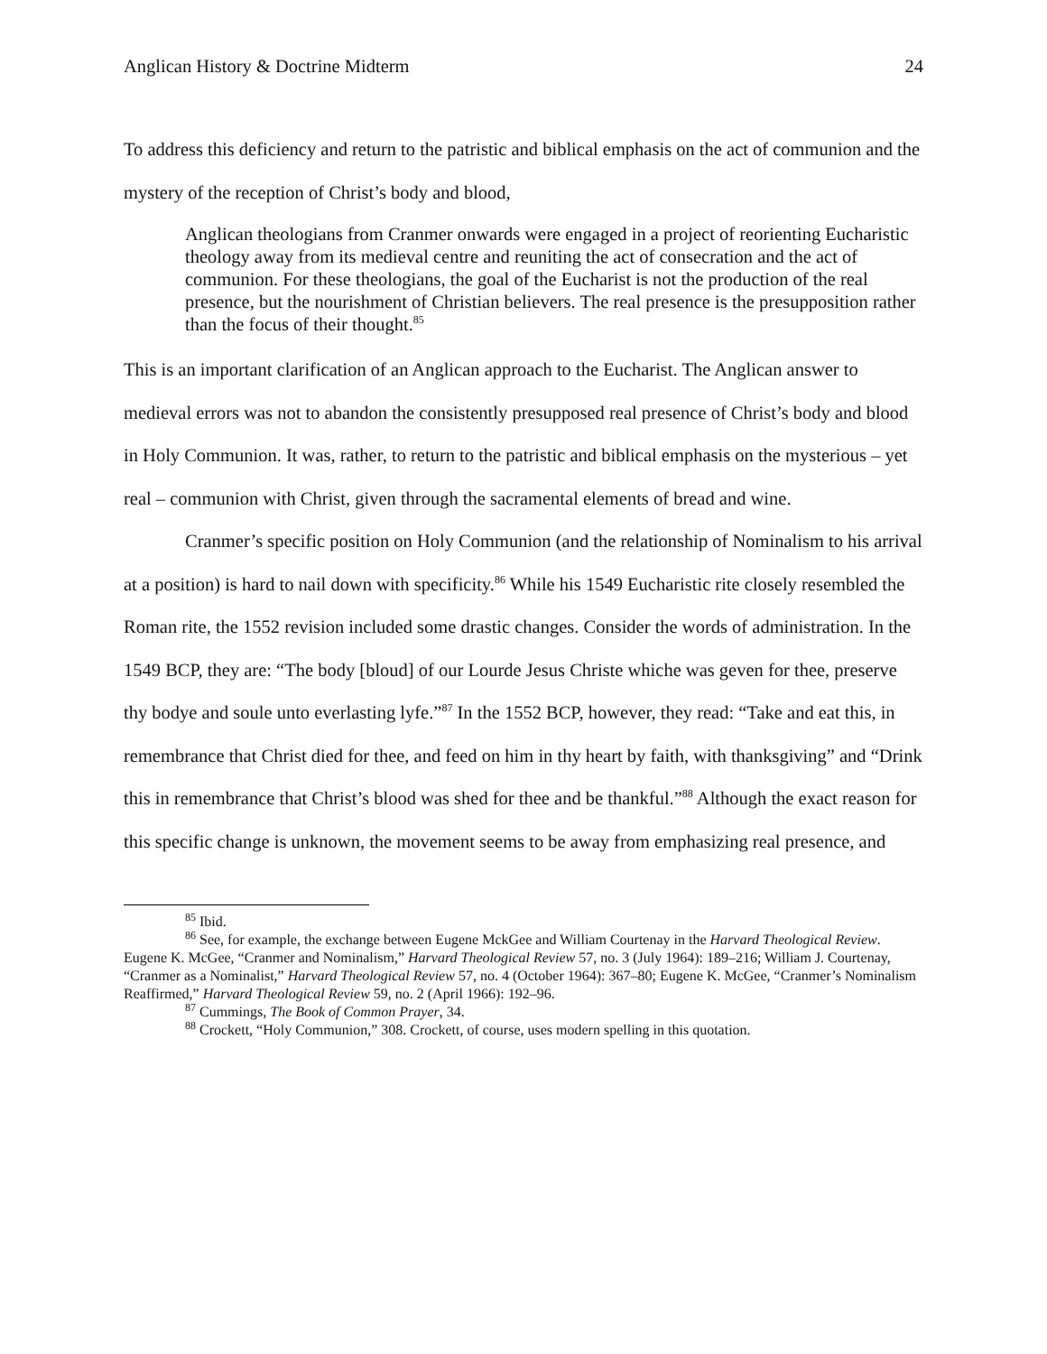Anglican History & Doctrine Midterm 24
To address this deficiency and return to the patristic and biblical emphasis on the act of communion and the mystery of the reception of Christ’s body and blood,
Anglican theologians from Cranmer onwards were engaged in a project of reorienting Eucharistic theology away from its medieval centre and reuniting the act of consecration and the act of communion. For these theologians, the goal of the Eucharist is not the production of the real presence, but the nourishment of Christian believers. The real presence is the presupposition rather than the focus of their thought.<sup>85</sup>
This is an important clarification of an Anglican approach to the Eucharist. The Anglican answer to medieval errors was not to abandon the consistently presupposed real presence of Christ’s body and blood in Holy Communion. It was, rather, to return to the patristic and biblical emphasis on the mysterious – yet real – communion with Christ, given through the sacramental elements of bread and wine.
Cranmer’s specific position on Holy Communion (and the relationship of Nominalism to his arrival at a position) is hard to nail down with specificity.<sup>86</sup> While his 1549 Eucharistic rite closely resembled the Roman rite, the 1552 revision included some drastic changes. Consider the words of administration. In the 1549 BCP, they are: “The body [bloud] of our Lourde Jesus Christe whiche was geven for thee, preserve thy bodye and soule unto everlasting lyfe.”<sup>87</sup> In the 1552 BCP, however, they read: “Take and eat this, in remembrance that Christ died for thee, and feed on him in thy heart by faith, with thanksgiving” and “Drink this in remembrance that Christ’s blood was shed for thee and be thankful.”<sup>88</sup> Although the exact reason for this specific change is unknown, the movement seems to be away from emphasizing real presence, and
<sup>85</sup> Ibid.
<sup>86</sup> See, for example, the exchange between Eugene MckGee and William Courtenay in the Harvard Theological Review. Eugene K. McGee, “Cranmer and Nominalism,” Harvard Theological Review 57, no. 3 (July 1964): 189–216; William J. Courtenay, “Cranmer as a Nominalist,” Harvard Theological Review 57, no. 4 (October 1964): 367–80; Eugene K. McGee, “Cranmer’s Nominalism Reaffirmed,” Harvard Theological Review 59, no. 2 (April 1966): 192–96.
<sup>87</sup> Cummings, The Book of Common Prayer, 34.
<sup>88</sup> Crockett, “Holy Communion,” 308. Crockett, of course, uses modern spelling in this quotation.